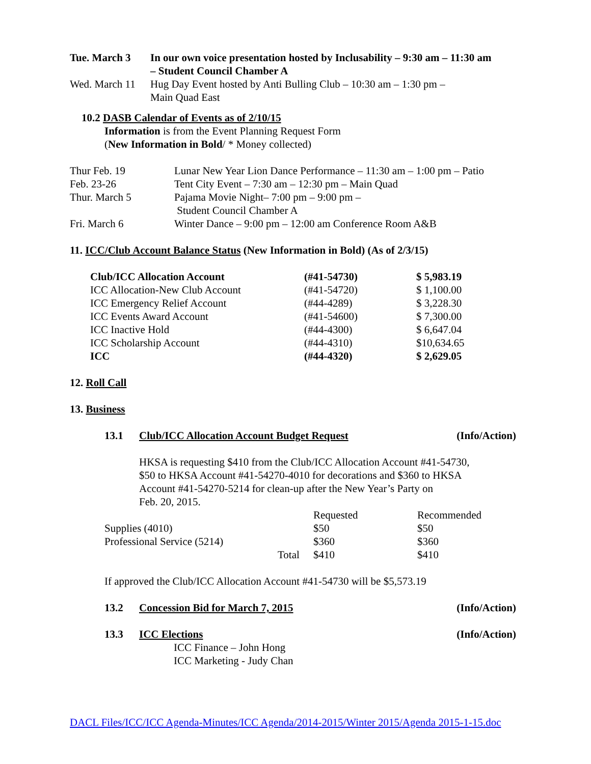| Tue. March 3 | In our own voice presentation hosted by Inclusability – 9:30 am – 11:30 am – Student Council Chamber A |
| Wed. March 11 | Hug Day Event hosted by Anti Bulling Club – 10:30 am – 1:30 pm – Main Quad East |
10.2 DASB Calendar of Events as of 2/10/15
Information is from the Event Planning Request Form
(New Information in Bold/ * Money collected)
| Thur Feb. 19 | Lunar New Year Lion Dance Performance – 11:30 am – 1:00 pm – Patio |
| Feb. 23-26 | Tent City Event – 7:30 am – 12:30 pm – Main Quad |
| Thur. March 5 | Pajama Movie Night– 7:00 pm – 9:00 pm – Student Council Chamber A |
| Fri. March 6 | Winter Dance – 9:00 pm – 12:00 am Conference Room A&B |
11. ICC/Club Account Balance Status (New Information in Bold) (As of 2/3/15)
| Club/ICC Allocation Account | (#41-54730) | $ 5,983.19 |
| ICC Allocation-New Club Account | (#41-54720) | $ 1,100.00 |
| ICC Emergency Relief Account | (#44-4289) | $ 3,228.30 |
| ICC Events Award Account | (#41-54600) | $ 7,300.00 |
| ICC Inactive Hold | (#44-4300) | $ 6,647.04 |
| ICC Scholarship Account | (#44-4310) | $10,634.65 |
| ICC | (#44-4320) | $ 2,629.05 |
12. Roll Call
13. Business
| 13.1 | Club/ICC Allocation Account Budget Request | (Info/Action) |
HKSA is requesting $410 from the Club/ICC Allocation Account #41-54730,
$50 to HKSA Account #41-54270-4010 for decorations and $360 to HKSA
Account #41-54270-5214 for clean-up after the New Year’s Party on
Feb. 20, 2015.
| | | Requested | Recommended |
| Supplies (4010) | | $50 | $50 |
| Professional Service (5214) | | $360 | $360 |
| | Total | $410 | $410 |
If approved the Club/ICC Allocation Account #41-54730 will be $5,573.19
| 13.2 | Concession Bid for March 7, 2015 | (Info/Action) |
| 13.3 | ICC Elections | (Info/Action) |
ICC Finance – John Hong
ICC Marketing - Judy Chan
DACL Files/ICC/ICC Agenda-Minutes/ICC Agenda/2014-2015/Winter 2015/Agenda 2015-1-15.doc